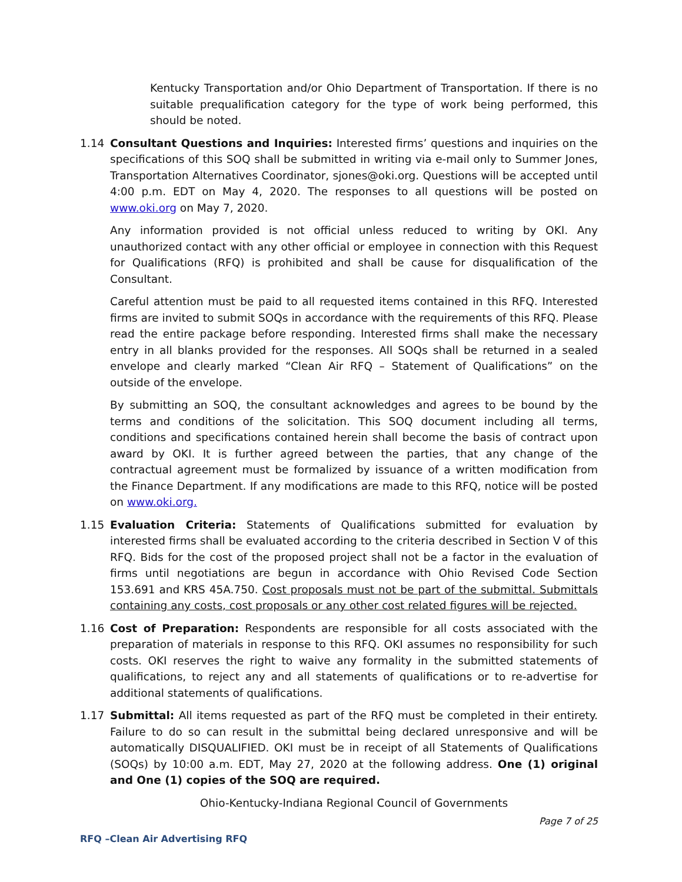Kentucky Transportation and/or Ohio Department of Transportation. If there is no suitable prequalification category for the type of work being performed, this should be noted.
1.14 Consultant Questions and Inquiries: Interested firms’ questions and inquiries on the specifications of this SOQ shall be submitted in writing via e-mail only to Summer Jones, Transportation Alternatives Coordinator, sjones@oki.org. Questions will be accepted until 4:00 p.m. EDT on May 4, 2020. The responses to all questions will be posted on www.oki.org on May 7, 2020.
Any information provided is not official unless reduced to writing by OKI. Any unauthorized contact with any other official or employee in connection with this Request for Qualifications (RFQ) is prohibited and shall be cause for disqualification of the Consultant.
Careful attention must be paid to all requested items contained in this RFQ. Interested firms are invited to submit SOQs in accordance with the requirements of this RFQ. Please read the entire package before responding. Interested firms shall make the necessary entry in all blanks provided for the responses. All SOQs shall be returned in a sealed envelope and clearly marked “Clean Air RFQ – Statement of Qualifications” on the outside of the envelope.
By submitting an SOQ, the consultant acknowledges and agrees to be bound by the terms and conditions of the solicitation. This SOQ document including all terms, conditions and specifications contained herein shall become the basis of contract upon award by OKI. It is further agreed between the parties, that any change of the contractual agreement must be formalized by issuance of a written modification from the Finance Department. If any modifications are made to this RFQ, notice will be posted on www.oki.org.
1.15 Evaluation Criteria: Statements of Qualifications submitted for evaluation by interested firms shall be evaluated according to the criteria described in Section V of this RFQ. Bids for the cost of the proposed project shall not be a factor in the evaluation of firms until negotiations are begun in accordance with Ohio Revised Code Section 153.691 and KRS 45A.750. Cost proposals must not be part of the submittal. Submittals containing any costs, cost proposals or any other cost related figures will be rejected.
1.16 Cost of Preparation: Respondents are responsible for all costs associated with the preparation of materials in response to this RFQ. OKI assumes no responsibility for such costs. OKI reserves the right to waive any formality in the submitted statements of qualifications, to reject any and all statements of qualifications or to re-advertise for additional statements of qualifications.
1.17 Submittal: All items requested as part of the RFQ must be completed in their entirety. Failure to do so can result in the submittal being declared unresponsive and will be automatically DISQUALIFIED. OKI must be in receipt of all Statements of Qualifications (SOQs) by 10:00 a.m. EDT, May 27, 2020 at the following address. One (1) original and One (1) copies of the SOQ are required.
Ohio-Kentucky-Indiana Regional Council of Governments
Page 7 of 25
RFQ –Clean Air Advertising RFQ